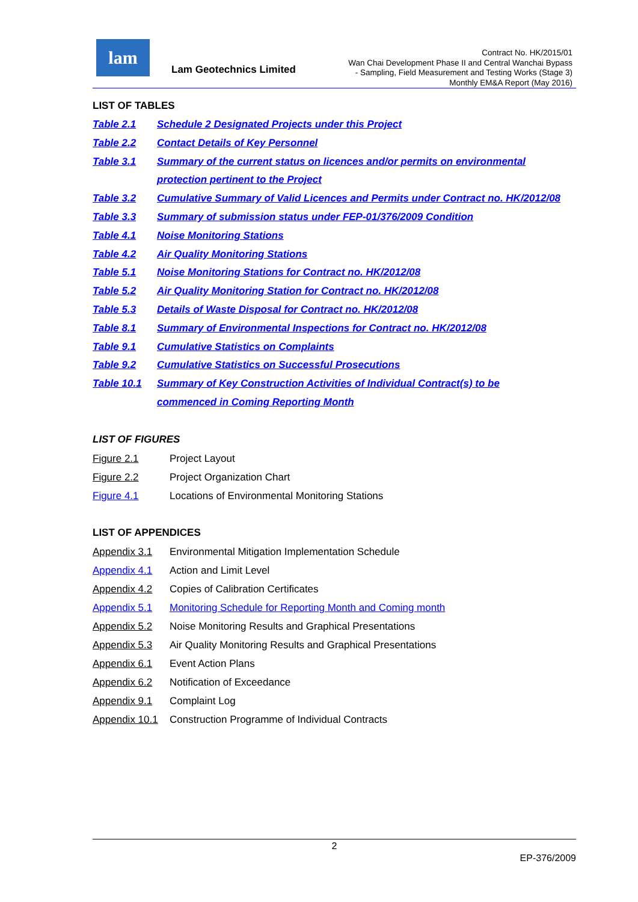lam
Lam Geotechnics Limited
Contract No. HK/2015/01
Wan Chai Development Phase II and Central Wanchai Bypass
- Sampling, Field Measurement and Testing Works (Stage 3)
Monthly EM&A Report (May 2016)
LIST OF TABLES
Table 2.1 Schedule 2 Designated Projects under this Project
Table 2.2 Contact Details of Key Personnel
Table 3.1 Summary of the current status on licences and/or permits on environmental
protection pertinent to the Project
Table 3.2 Cumulative Summary of Valid Licences and Permits under Contract no. HK/2012/08
Table 3.3 Summary of submission status under FEP-01/376/2009 Condition
Table 4.1 Noise Monitoring Stations
Table 4.2 Air Quality Monitoring Stations
Table 5.1 Noise Monitoring Stations for Contract no. HK/2012/08
Table 5.2 Air Quality Monitoring Station for Contract no. HK/2012/08
Table 5.3 Details of Waste Disposal for Contract no. HK/2012/08
Table 8.1 Summary of Environmental Inspections for Contract no. HK/2012/08
Table 9.1 Cumulative Statistics on Complaints
Table 9.2 Cumulative Statistics on Successful Prosecutions
Table 10.1 Summary of Key Construction Activities of Individual Contract(s) to be
commenced in Coming Reporting Month
LIST OF FIGURES
Figure 2.1 Project Layout
Figure 2.2 Project Organization Chart
Figure 4.1 Locations of Environmental Monitoring Stations
LIST OF APPENDICES
Appendix 3.1 Environmental Mitigation Implementation Schedule
Appendix 4.1 Action and Limit Level
Appendix 4.2 Copies of Calibration Certificates
Appendix 5.1 Monitoring Schedule for Reporting Month and Coming month
Appendix 5.2 Noise Monitoring Results and Graphical Presentations
Appendix 5.3 Air Quality Monitoring Results and Graphical Presentations
Appendix 6.1 Event Action Plans
Appendix 6.2 Notification of Exceedance
Appendix 9.1 Complaint Log
Appendix 10.1 Construction Programme of Individual Contracts
2
EP-376/2009